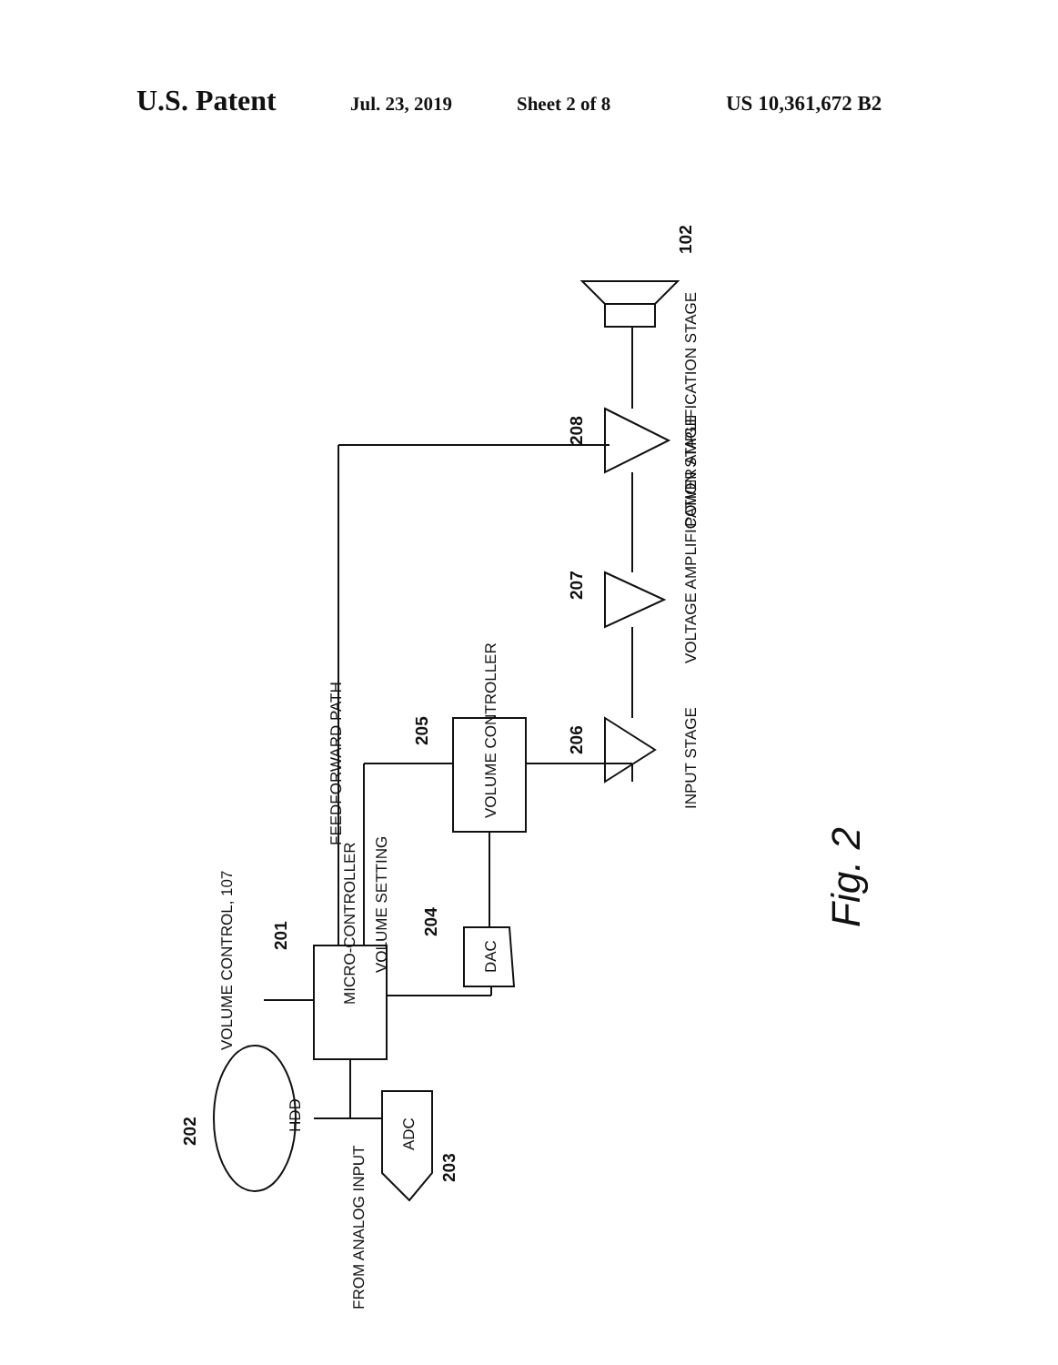U.S. Patent Jul. 23, 2019 Sheet 2 of 8 US 10,361,672 B2
MICRO-CONTROLLER
VOLUME CONTROLLER
DAC
ADC
HDD
FEEDFORWARD PATH
VOLUME SETTING
VOLUME CONTROL, 107
FROM ANALOG INPUT
INPUT STAGE
VOLTAGE AMPLIFICATION STAGE
POWER AMPLIFICATION STAGE
202
203
201
204
205
206
207
208
102
Fig. 2